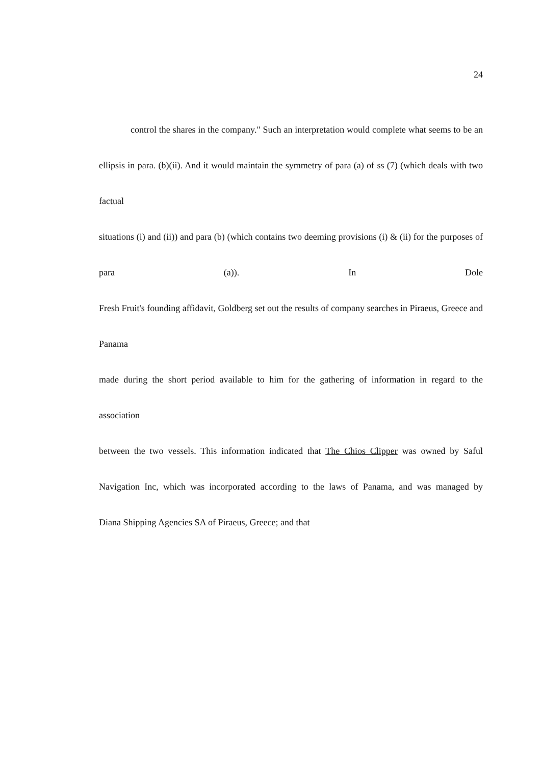24
control the shares in the company." Such an interpretation would complete what seems to be an
ellipsis in para. (b)(ii). And it would maintain the symmetry of para (a) of ss (7) (which deals with two factual
situations (i) and (ii)) and para (b) (which contains two deeming provisions (i) & (ii) for the purposes of para (a)). In Dole
Fresh Fruit's founding affidavit, Goldberg set out the results of company searches in Piraeus, Greece and Panama
made during the short period available to him for the gathering of information in regard to the association
between the two vessels. This information indicated that The Chios Clipper was owned by Saful
Navigation Inc, which was incorporated according to the laws of Panama, and was managed by
Diana Shipping Agencies SA of Piraeus, Greece; and that